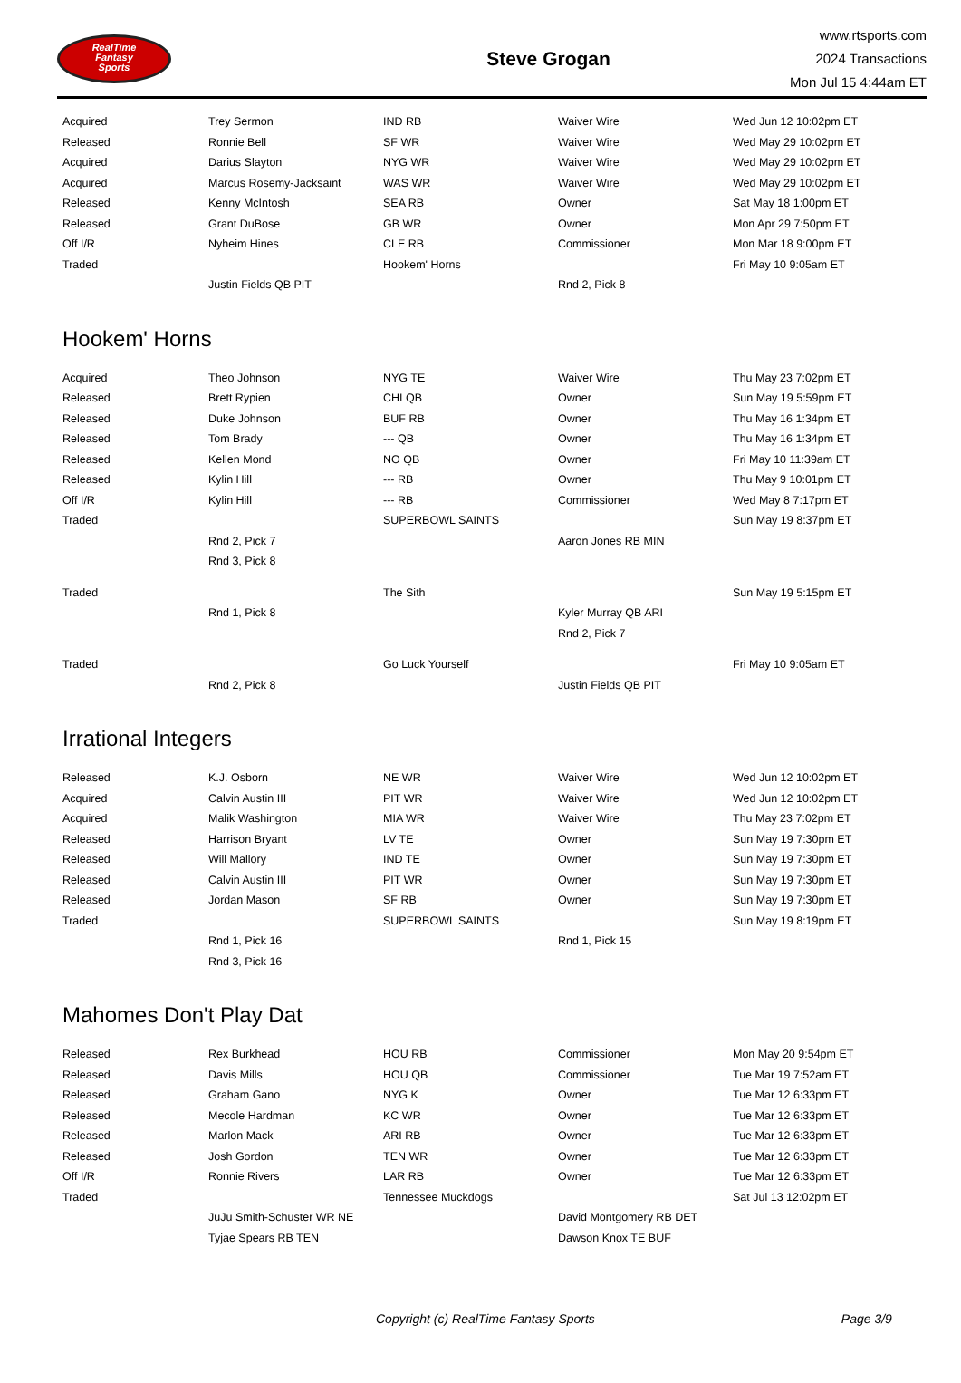RealTime
Fantasy
Sports
Steve Grogan
www.rtsports.com
2024 Transactions
Mon Jul 15 4:44am ET
| Acquired | Trey Sermon | IND RB | Waiver Wire | Wed Jun 12 10:02pm ET |
| Released | Ronnie Bell | SF WR | Waiver Wire | Wed May 29 10:02pm ET |
| Acquired | Darius Slayton | NYG WR | Waiver Wire | Wed May 29 10:02pm ET |
| Acquired | Marcus Rosemy-Jacksaint | WAS WR | Waiver Wire | Wed May 29 10:02pm ET |
| Released | Kenny McIntosh | SEA RB | Owner | Sat May 18 1:00pm ET |
| Released | Grant DuBose | GB WR | Owner | Mon Apr 29 7:50pm ET |
| Off I/R | Nyheim Hines | CLE RB | Commissioner | Mon Mar 18 9:00pm ET |
| Traded | | Hookem' Horns | | Fri May 10 9:05am ET |
| | Justin Fields QB PIT | | Rnd 2, Pick 8 | |
Hookem' Horns
| Acquired | Theo Johnson | NYG TE | Waiver Wire | Thu May 23 7:02pm ET |
| Released | Brett Rypien | CHI QB | Owner | Sun May 19 5:59pm ET |
| Released | Duke Johnson | BUF RB | Owner | Thu May 16 1:34pm ET |
| Released | Tom Brady | --- QB | Owner | Thu May 16 1:34pm ET |
| Released | Kellen Mond | NO QB | Owner | Fri May 10 11:39am ET |
| Released | Kylin Hill | --- RB | Owner | Thu May 9 10:01pm ET |
| Off I/R | Kylin Hill | --- RB | Commissioner | Wed May 8 7:17pm ET |
| Traded | | SUPERBOWL SAINTS | | Sun May 19 8:37pm ET |
| | Rnd 2, Pick 7 | | Aaron Jones RB MIN | |
| | Rnd 3, Pick 8 | | | |
| Traded | | The Sith | | Sun May 19 5:15pm ET |
| | Rnd 1, Pick 8 | | Kyler Murray QB ARI | |
| | | | Rnd 2, Pick 7 | |
| Traded | | Go Luck Yourself | | Fri May 10 9:05am ET |
| | Rnd 2, Pick 8 | | Justin Fields QB PIT | |
Irrational Integers
| Released | K.J. Osborn | NE WR | Waiver Wire | Wed Jun 12 10:02pm ET |
| Acquired | Calvin Austin III | PIT WR | Waiver Wire | Wed Jun 12 10:02pm ET |
| Acquired | Malik Washington | MIA WR | Waiver Wire | Thu May 23 7:02pm ET |
| Released | Harrison Bryant | LV TE | Owner | Sun May 19 7:30pm ET |
| Released | Will Mallory | IND TE | Owner | Sun May 19 7:30pm ET |
| Released | Calvin Austin III | PIT WR | Owner | Sun May 19 7:30pm ET |
| Released | Jordan Mason | SF RB | Owner | Sun May 19 7:30pm ET |
| Traded | | SUPERBOWL SAINTS | | Sun May 19 8:19pm ET |
| | Rnd 1, Pick 16 | | Rnd 1, Pick 15 | |
| | Rnd 3, Pick 16 | | | |
Mahomes Don't Play Dat
| Released | Rex Burkhead | HOU RB | Commissioner | Mon May 20 9:54pm ET |
| Released | Davis Mills | HOU QB | Commissioner | Tue Mar 19 7:52am ET |
| Released | Graham Gano | NYG K | Owner | Tue Mar 12 6:33pm ET |
| Released | Mecole Hardman | KC WR | Owner | Tue Mar 12 6:33pm ET |
| Released | Marlon Mack | ARI RB | Owner | Tue Mar 12 6:33pm ET |
| Released | Josh Gordon | TEN WR | Owner | Tue Mar 12 6:33pm ET |
| Off I/R | Ronnie Rivers | LAR RB | Owner | Tue Mar 12 6:33pm ET |
| Traded | | Tennessee Muckdogs | | Sat Jul 13 12:02pm ET |
| | JuJu Smith-Schuster WR NE | | David Montgomery RB DET | |
| | Tyjae Spears RB TEN | | Dawson Knox TE BUF | |
Copyright (c) RealTime Fantasy Sports
Page 3/9